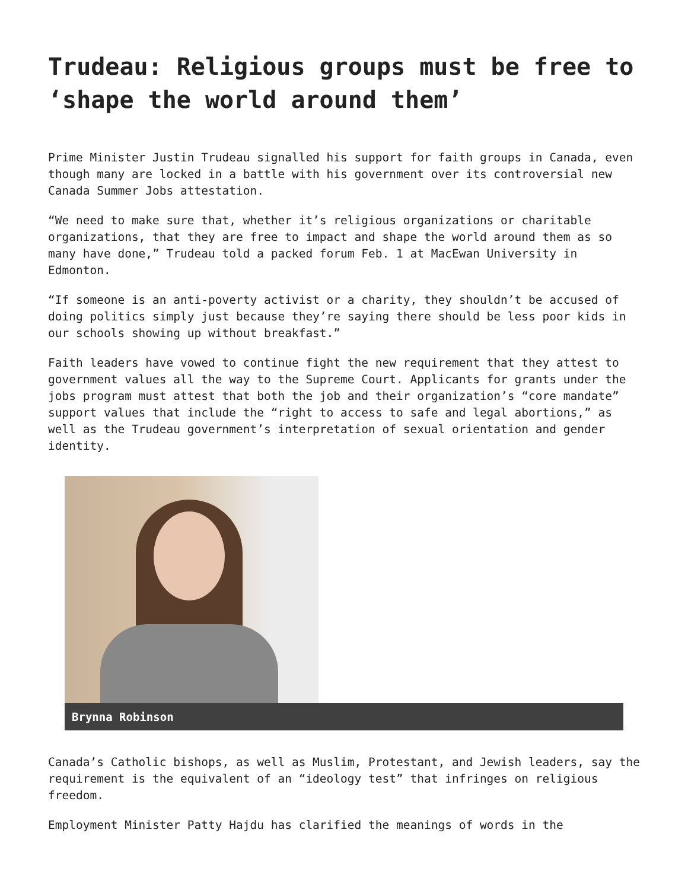Trudeau: Religious groups must be free to ‘shape the world around them’
Prime Minister Justin Trudeau signalled his support for faith groups in Canada, even though many are locked in a battle with his government over its controversial new Canada Summer Jobs attestation.
“We need to make sure that, whether it’s religious organizations or charitable organizations, that they are free to impact and shape the world around them as so many have done,” Trudeau told a packed forum Feb. 1 at MacEwan University in Edmonton.
“If someone is an anti-poverty activist or a charity, they shouldn’t be accused of doing politics simply just because they’re saying there should be less poor kids in our schools showing up without breakfast.”
Faith leaders have vowed to continue fight the new requirement that they attest to government values all the way to the Supreme Court. Applicants for grants under the jobs program must attest that both the job and their organization’s “core mandate” support values that include the “right to access to safe and legal abortions,” as well as the Trudeau government’s interpretation of sexual orientation and gender identity.
Brynna Robinson
Canada’s Catholic bishops, as well as Muslim, Protestant, and Jewish leaders, say the requirement is the equivalent of an “ideology test” that infringes on religious freedom.
Employment Minister Patty Hajdu has clarified the meanings of words in the